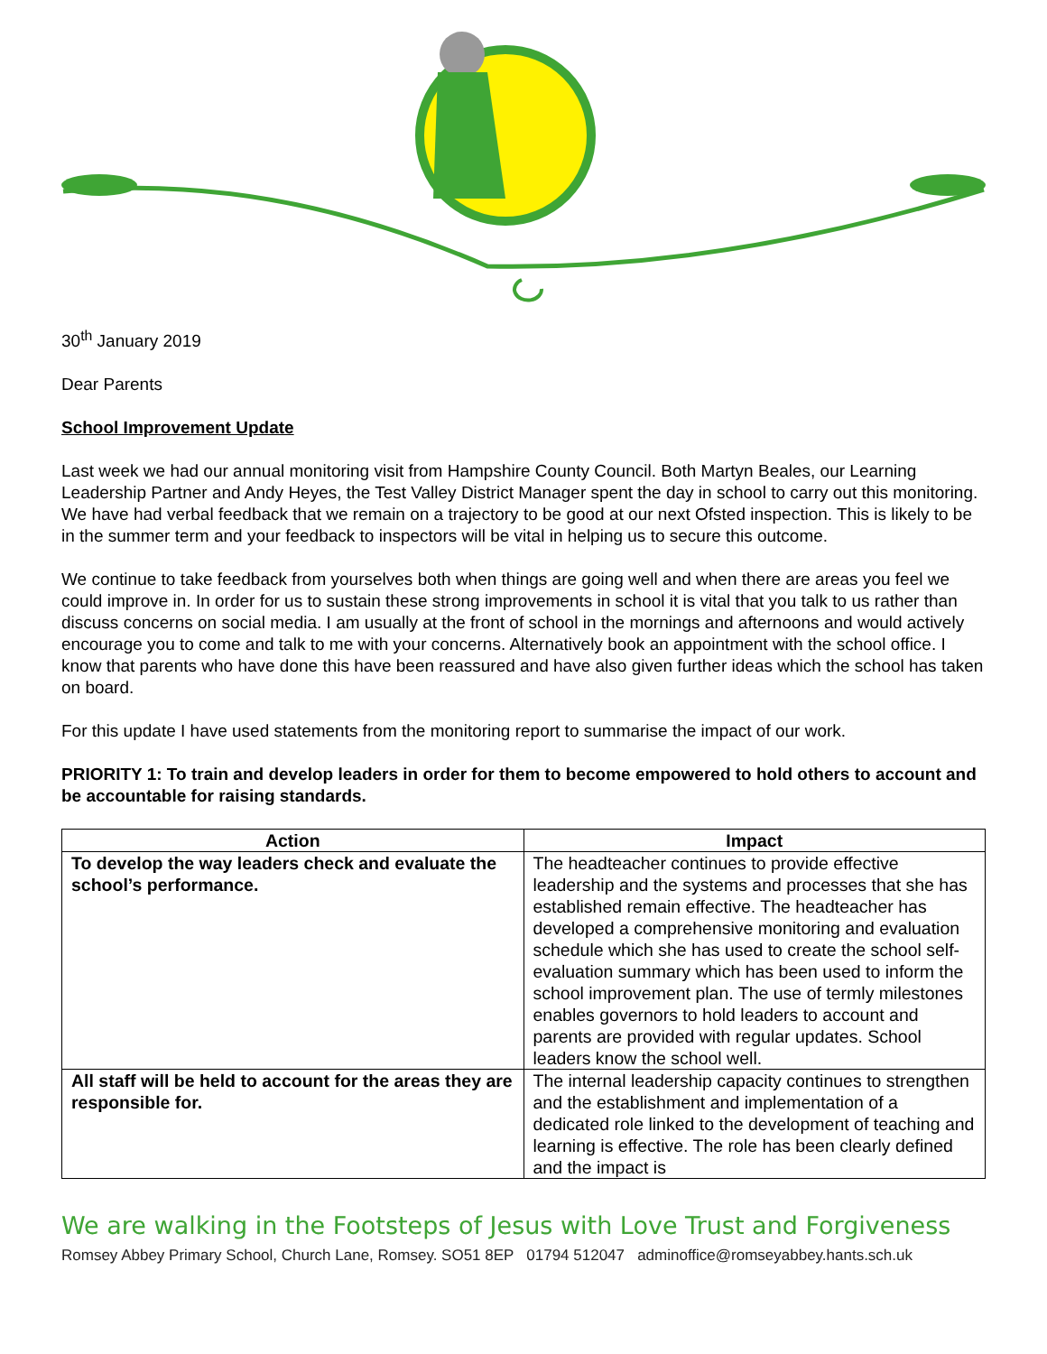30<sup>th</sup> January 2019
Dear Parents
School Improvement Update
Last week we had our annual monitoring visit from Hampshire County Council. Both Martyn Beales, our Learning Leadership Partner and Andy Heyes, the Test Valley District Manager spent the day in school to carry out this monitoring. We have had verbal feedback that we remain on a trajectory to be good at our next Ofsted inspection. This is likely to be in the summer term and your feedback to inspectors will be vital in helping us to secure this outcome.
We continue to take feedback from yourselves both when things are going well and when there are areas you feel we could improve in. In order for us to sustain these strong improvements in school it is vital that you talk to us rather than discuss concerns on social media. I am usually at the front of school in the mornings and afternoons and would actively encourage you to come and talk to me with your concerns. Alternatively book an appointment with the school office. I know that parents who have done this have been reassured and have also given further ideas which the school has taken on board.
For this update I have used statements from the monitoring report to summarise the impact of our work.
PRIORITY 1: To train and develop leaders in order for them to become empowered to hold others to account and be accountable for raising standards.
| Action | Impact |
| --- | --- |
| To develop the way leaders check and evaluate the school’s performance. | The headteacher continues to provide effective leadership and the systems and processes that she has established remain effective. The headteacher has developed a comprehensive monitoring and evaluation schedule which she has used to create the school self-evaluation summary which has been used to inform the school improvement plan. The use of termly milestones enables governors to hold leaders to account and parents are provided with regular updates. School leaders know the school well. |
| All staff will be held to account for the areas they are responsible for. | The internal leadership capacity continues to strengthen and the establishment and implementation of a dedicated role linked to the development of teaching and learning is effective. The role has been clearly defined and the impact is |
We are walking in the Footsteps of Jesus with Love Trust and Forgiveness
Romsey Abbey Primary School, Church Lane, Romsey. SO51 8EP 01794 512047 adminoffice@romseyabbey.hants.sch.uk